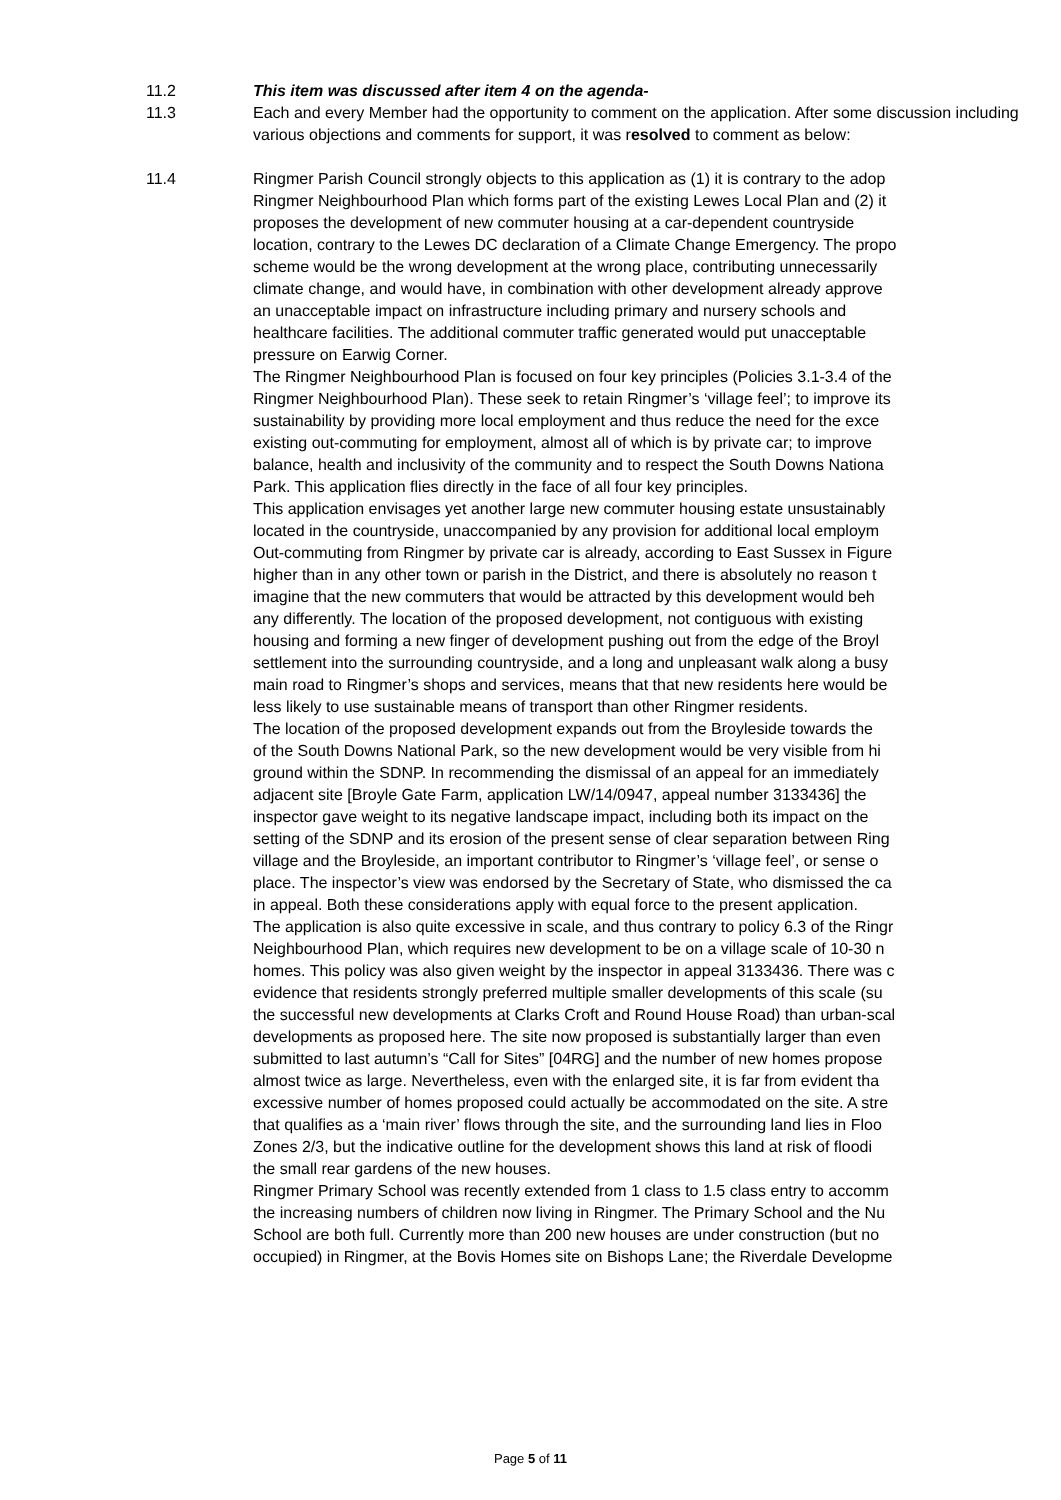11.2 This item was discussed after item 4 on the agenda-
11.3 Each and every Member had the opportunity to comment on the application. After some discussion including various objections and comments for support, it was resolved to comment as below:
11.4 Ringmer Parish Council strongly objects to this application as (1) it is contrary to the adop
Ringmer Neighbourhood Plan which forms part of the existing Lewes Local Plan and (2) it
proposes the development of new commuter housing at a car-dependent countryside
location, contrary to the Lewes DC declaration of a Climate Change Emergency. The propo
scheme would be the wrong development at the wrong place, contributing unnecessarily
climate change, and would have, in combination with other development already approve
an unacceptable impact on infrastructure including primary and nursery schools and
healthcare facilities. The additional commuter traffic generated would put unacceptable
pressure on Earwig Corner.
The Ringmer Neighbourhood Plan is focused on four key principles (Policies 3.1-3.4 of the
Ringmer Neighbourhood Plan). These seek to retain Ringmer’s ‘village feel’; to improve its
sustainability by providing more local employment and thus reduce the need for the exce
existing out-commuting for employment, almost all of which is by private car; to improve
balance, health and inclusivity of the community and to respect the South Downs Nationa
Park. This application flies directly in the face of all four key principles.
This application envisages yet another large new commuter housing estate unsustainably
located in the countryside, unaccompanied by any provision for additional local employm
Out-commuting from Ringmer by private car is already, according to East Sussex in Figure
higher than in any other town or parish in the District, and there is absolutely no reason t
imagine that the new commuters that would be attracted by this development would beh
any differently. The location of the proposed development, not contiguous with existing
housing and forming a new finger of development pushing out from the edge of the Broyl
settlement into the surrounding countryside, and a long and unpleasant walk along a busy
main road to Ringmer’s shops and services, means that that new residents here would be
less likely to use sustainable means of transport than other Ringmer residents.
The location of the proposed development expands out from the Broyleside towards the
of the South Downs National Park, so the new development would be very visible from hi
ground within the SDNP. In recommending the dismissal of an appeal for an immediately
adjacent site [Broyle Gate Farm, application LW/14/0947, appeal number 3133436] the
inspector gave weight to its negative landscape impact, including both its impact on the
setting of the SDNP and its erosion of the present sense of clear separation between Ring
village and the Broyleside, an important contributor to Ringmer’s ‘village feel’, or sense o
place. The inspector’s view was endorsed by the Secretary of State, who dismissed the ca
in appeal. Both these considerations apply with equal force to the present application.
The application is also quite excessive in scale, and thus contrary to policy 6.3 of the Ringr
Neighbourhood Plan, which requires new development to be on a village scale of 10-30 n
homes. This policy was also given weight by the inspector in appeal 3133436. There was c
evidence that residents strongly preferred multiple smaller developments of this scale (su
the successful new developments at Clarks Croft and Round House Road) than urban-scal
developments as proposed here. The site now proposed is substantially larger than even
submitted to last autumn’s “Call for Sites” [04RG] and the number of new homes propose
almost twice as large. Nevertheless, even with the enlarged site, it is far from evident tha
excessive number of homes proposed could actually be accommodated on the site. A stre
that qualifies as a ‘main river’ flows through the site, and the surrounding land lies in Floo
Zones 2/3, but the indicative outline for the development shows this land at risk of floodi
the small rear gardens of the new houses.
Ringmer Primary School was recently extended from 1 class to 1.5 class entry to accomm
the increasing numbers of children now living in Ringmer. The Primary School and the Nu
School are both full. Currently more than 200 new houses are under construction (but no
occupied) in Ringmer, at the Bovis Homes site on Bishops Lane; the Riverdale Developme
Page 5 of 11